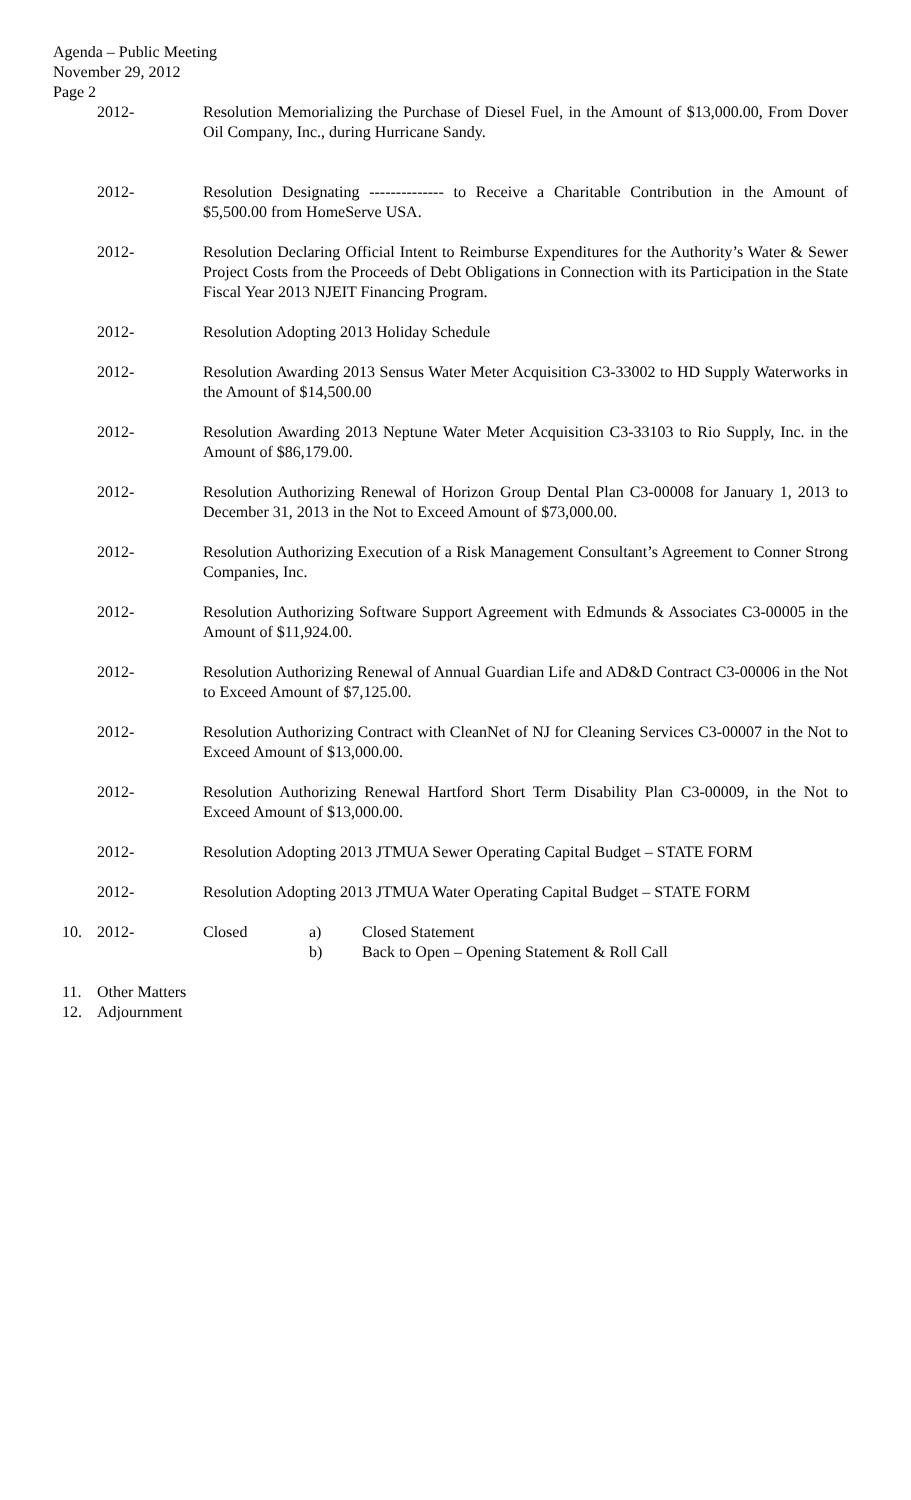Agenda – Public Meeting
November 29, 2012
Page 2
2012- Resolution Memorializing the Purchase of Diesel Fuel, in the Amount of $13,000.00, From Dover Oil Company, Inc., during Hurricane Sandy.
2012- Resolution Designating -------------- to Receive a Charitable Contribution in the Amount of $5,500.00 from HomeServe USA.
2012- Resolution Declaring Official Intent to Reimburse Expenditures for the Authority’s Water & Sewer Project Costs from the Proceeds of Debt Obligations in Connection with its Participation in the State Fiscal Year 2013 NJEIT Financing Program.
2012- Resolution Adopting 2013 Holiday Schedule
2012- Resolution Awarding 2013 Sensus Water Meter Acquisition C3-33002 to HD Supply Waterworks in the Amount of $14,500.00
2012- Resolution Awarding 2013 Neptune Water Meter Acquisition C3-33103 to Rio Supply, Inc. in the Amount of $86,179.00.
2012- Resolution Authorizing Renewal of Horizon Group Dental Plan C3-00008 for January 1, 2013 to December 31, 2013 in the Not to Exceed Amount of $73,000.00.
2012- Resolution Authorizing Execution of a Risk Management Consultant’s Agreement to Conner Strong Companies, Inc.
2012- Resolution Authorizing Software Support Agreement with Edmunds & Associates C3-00005 in the Amount of $11,924.00.
2012- Resolution Authorizing Renewal of Annual Guardian Life and AD&D Contract C3-00006 in the Not to Exceed Amount of $7,125.00.
2012- Resolution Authorizing Contract with CleanNet of NJ for Cleaning Services C3-00007 in the Not to Exceed Amount of $13,000.00.
2012- Resolution Authorizing Renewal Hartford Short Term Disability Plan C3-00009, in the Not to Exceed Amount of $13,000.00.
2012- Resolution Adopting 2013 JTMUA Sewer Operating Capital Budget – STATE FORM
2012- Resolution Adopting 2013 JTMUA Water Operating Capital Budget – STATE FORM
10. 2012- Closed a) Closed Statement
b) Back to Open – Opening Statement & Roll Call
11. Other Matters
12. Adjournment